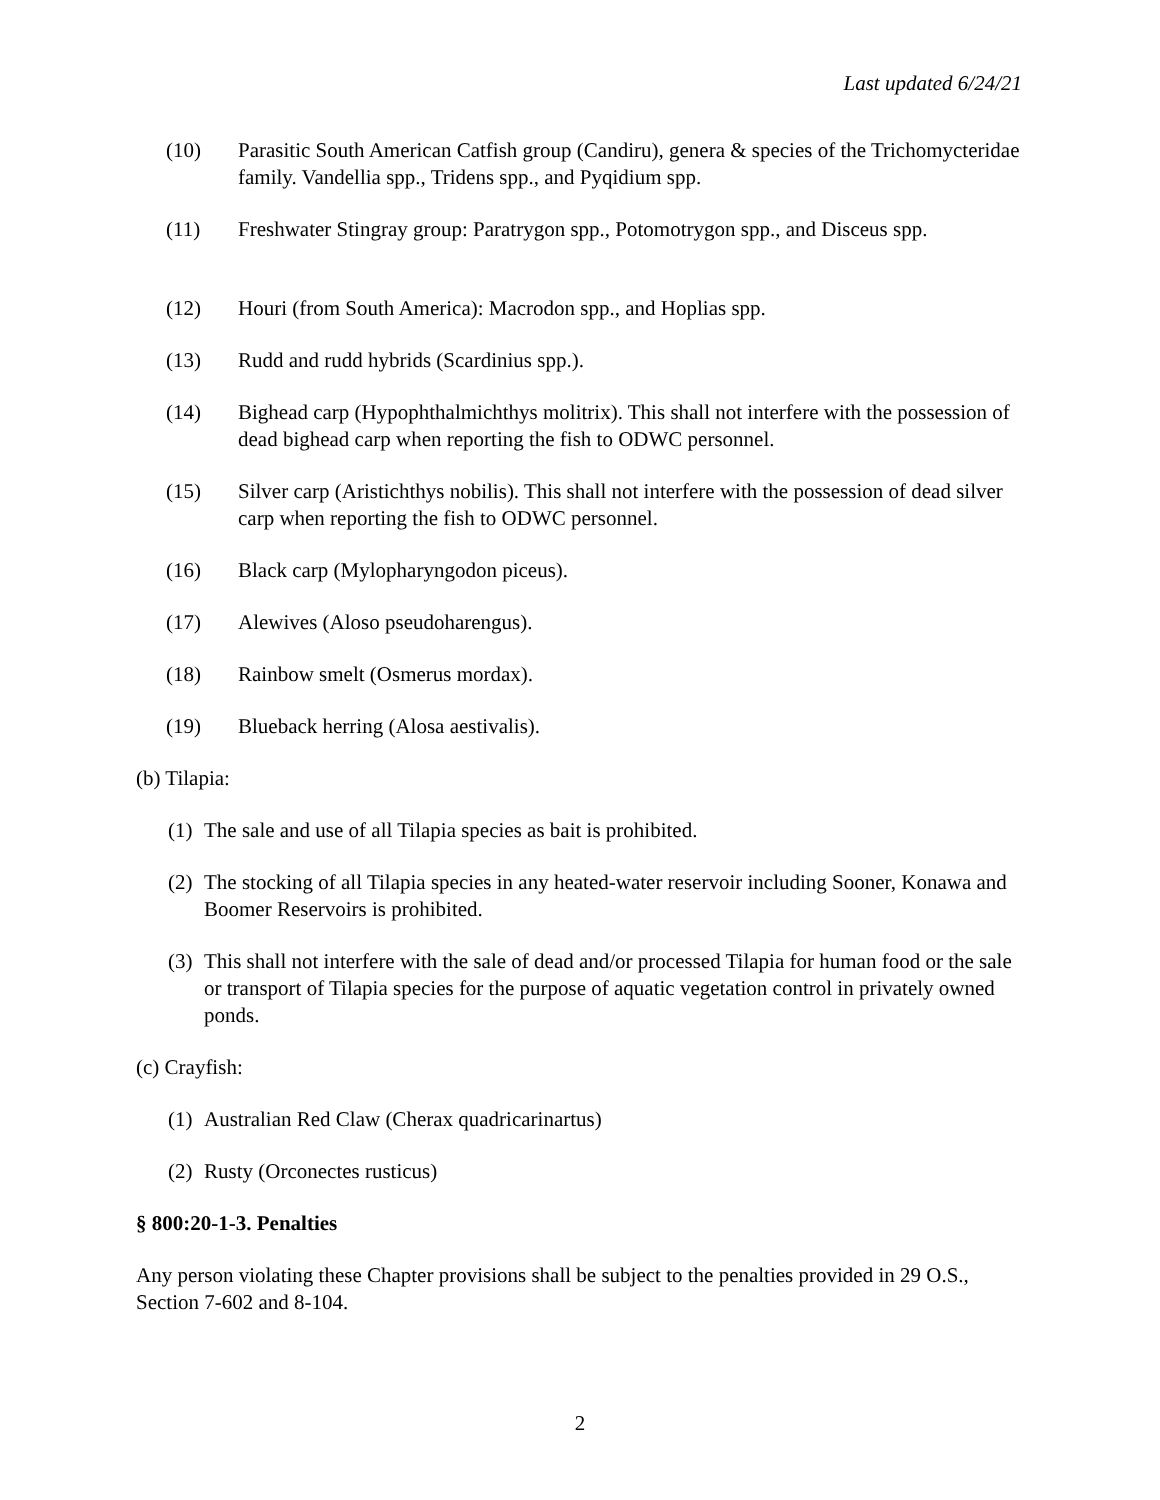Last updated 6/24/21
(10) Parasitic South American Catfish group (Candiru), genera & species of the Trichomycteridae family. Vandellia spp., Tridens spp., and Pyqidium spp.
(11) Freshwater Stingray group: Paratrygon spp., Potomotrygon spp., and Disceus spp.
(12) Houri (from South America): Macrodon spp., and Hoplias spp.
(13) Rudd and rudd hybrids (Scardinius spp.).
(14) Bighead carp (Hypophthalmichthys molitrix). This shall not interfere with the possession of dead bighead carp when reporting the fish to ODWC personnel.
(15) Silver carp (Aristichthys nobilis). This shall not interfere with the possession of dead silver carp when reporting the fish to ODWC personnel.
(16) Black carp (Mylopharyngodon piceus).
(17) Alewives (Aloso pseudoharengus).
(18) Rainbow smelt (Osmerus mordax).
(19) Blueback herring (Alosa aestivalis).
(b) Tilapia:
(1) The sale and use of all Tilapia species as bait is prohibited.
(2) The stocking of all Tilapia species in any heated-water reservoir including Sooner, Konawa and Boomer Reservoirs is prohibited.
(3) This shall not interfere with the sale of dead and/or processed Tilapia for human food or the sale or transport of Tilapia species for the purpose of aquatic vegetation control in privately owned ponds.
(c) Crayfish:
(1) Australian Red Claw (Cherax quadricarinartus)
(2) Rusty (Orconectes rusticus)
§ 800:20-1-3. Penalties
Any person violating these Chapter provisions shall be subject to the penalties provided in 29 O.S., Section 7-602 and 8-104.
2